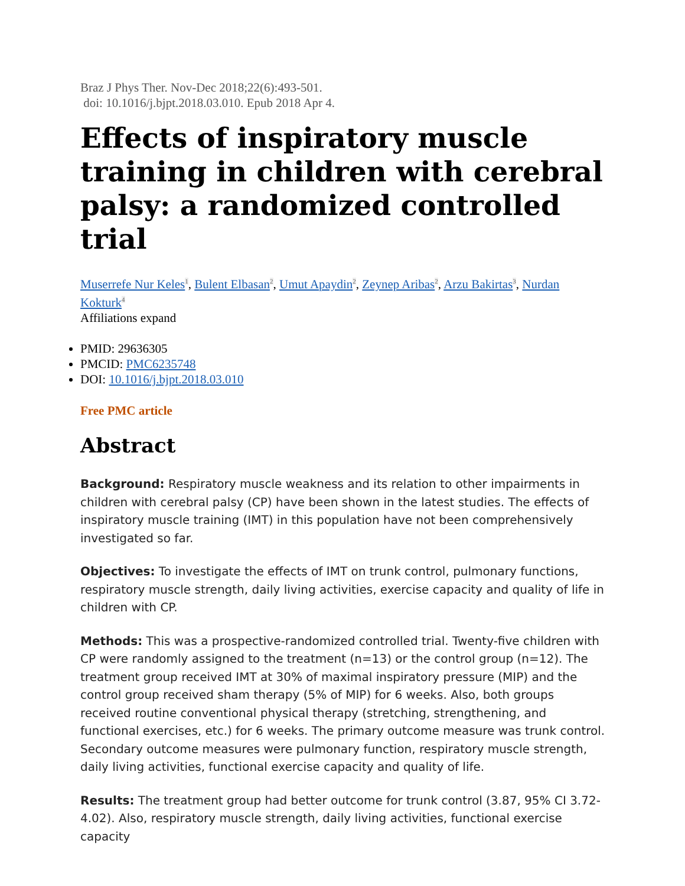Braz J Phys Ther. Nov-Dec 2018;22(6):493-501.
doi: 10.1016/j.bjpt.2018.03.010. Epub 2018 Apr 4.
Effects of inspiratory muscle training in children with cerebral palsy: a randomized controlled trial
Muserrefe Nur Keles<sup>1</sup>, Bulent Elbasan<sup>2</sup>, Umut Apaydin<sup>2</sup>, Zeynep Aribas<sup>2</sup>, Arzu Bakirtas<sup>3</sup>, Nurdan Kokturk<sup>4</sup>
Affiliations expand
PMID: 29636305
PMCID: PMC6235748
DOI: 10.1016/j.bjpt.2018.03.010
Free PMC article
Abstract
Background: Respiratory muscle weakness and its relation to other impairments in children with cerebral palsy (CP) have been shown in the latest studies. The effects of inspiratory muscle training (IMT) in this population have not been comprehensively investigated so far.
Objectives: To investigate the effects of IMT on trunk control, pulmonary functions, respiratory muscle strength, daily living activities, exercise capacity and quality of life in children with CP.
Methods: This was a prospective-randomized controlled trial. Twenty-five children with CP were randomly assigned to the treatment (n=13) or the control group (n=12). The treatment group received IMT at 30% of maximal inspiratory pressure (MIP) and the control group received sham therapy (5% of MIP) for 6 weeks. Also, both groups received routine conventional physical therapy (stretching, strengthening, and functional exercises, etc.) for 6 weeks. The primary outcome measure was trunk control. Secondary outcome measures were pulmonary function, respiratory muscle strength, daily living activities, functional exercise capacity and quality of life.
Results: The treatment group had better outcome for trunk control (3.87, 95% CI 3.72-4.02). Also, respiratory muscle strength, daily living activities, functional exercise capacity